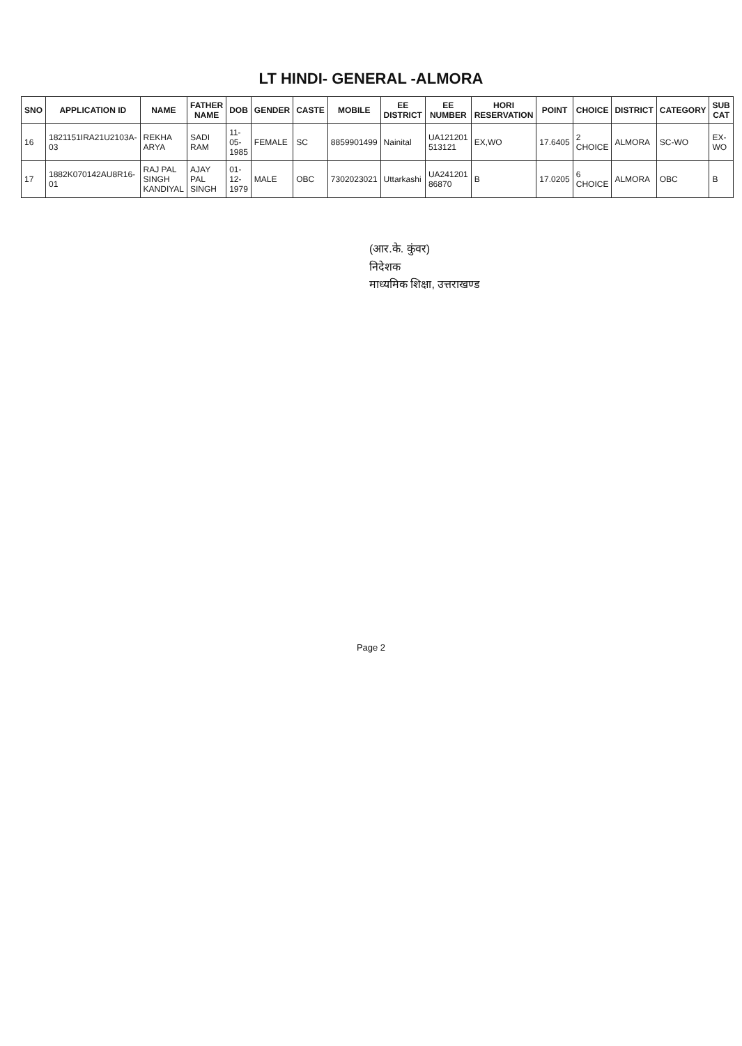LT HINDI- GENERAL -ALMORA
| SNO | APPLICATION ID | NAME | FATHER NAME | DOB | GENDER | CASTE | MOBILE | EE DISTRICT | EE NUMBER | HORI RESERVATION | POINT | CHOICE | DISTRICT | CATEGORY | SUB CAT |
| --- | --- | --- | --- | --- | --- | --- | --- | --- | --- | --- | --- | --- | --- | --- | --- |
| 16 | 1821151IRA21U2103A-03 | REKHA ARYA | SADI RAM | 11-05-1985 | FEMALE | SC | 8859901499 | Nainital | UA121201 513121 | EX,WO | 17.6405 | 2 CHOICE | ALMORA | SC-WO | EX-WO |
| 17 | 1882K070142AU8R16-01 | RAJ PAL SINGH KANDIYAL | AJAY PAL SINGH | 01-12-1979 | MALE | OBC | 7302023021 | Uttarkashi | UA241201 86870 | B | 17.0205 | 6 CHOICE | ALMORA | OBC | B |
(आर.के. कुंवर)
निदेशक
माध्यमिक शिक्षा, उत्तराखण्ड
Page 2